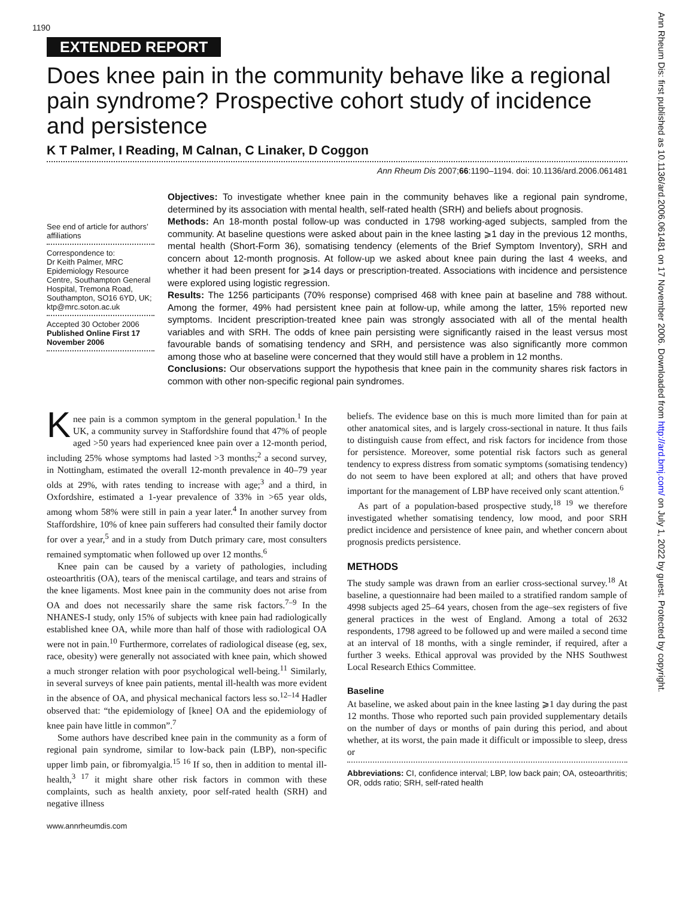1190
EXTENDED REPORT
Does knee pain in the community behave like a regional pain syndrome? Prospective cohort study of incidence and persistence
K T Palmer, I Reading, M Calnan, C Linaker, D Coggon
Ann Rheum Dis 2007;66:1190–1194. doi: 10.1136/ard.2006.061481
See end of article for authors’ affiliations
Correspondence to:
Dr Keith Palmer, MRC Epidemiology Resource Centre, Southampton General Hospital, Tremona Road, Southampton, SO16 6YD, UK; ktp@mrc.soton.ac.uk
Accepted 30 October 2006
Published Online First 17 November 2006
Objectives: To investigate whether knee pain in the community behaves like a regional pain syndrome, determined by its association with mental health, self-rated health (SRH) and beliefs about prognosis.
Methods: An 18-month postal follow-up was conducted in 1798 working-aged subjects, sampled from the community. At baseline questions were asked about pain in the knee lasting ⩾1 day in the previous 12 months, mental health (Short-Form 36), somatising tendency (elements of the Brief Symptom Inventory), SRH and concern about 12-month prognosis. At follow-up we asked about knee pain during the last 4 weeks, and whether it had been present for ⩾14 days or prescription-treated. Associations with incidence and persistence were explored using logistic regression.
Results: The 1256 participants (70% response) comprised 468 with knee pain at baseline and 788 without. Among the former, 49% had persistent knee pain at follow-up, while among the latter, 15% reported new symptoms. Incident prescription-treated knee pain was strongly associated with all of the mental health variables and with SRH. The odds of knee pain persisting were significantly raised in the least versus most favourable bands of somatising tendency and SRH, and persistence was also significantly more common among those who at baseline were concerned that they would still have a problem in 12 months.
Conclusions: Our observations support the hypothesis that knee pain in the community shares risk factors in common with other non-specific regional pain syndromes.
Knee pain is a common symptom in the general population.<sup>1</sup> In the UK, a community survey in Staffordshire found that 47% of people aged >50 years had experienced knee pain over a 12-month period, including 25% whose symptoms had lasted >3 months;<sup>2</sup> a second survey, in Nottingham, estimated the overall 12-month prevalence in 40–79 year olds at 29%, with rates tending to increase with age;<sup>3</sup> and a third, in Oxfordshire, estimated a 1-year prevalence of 33% in >65 year olds, among whom 58% were still in pain a year later.<sup>4</sup> In another survey from Staffordshire, 10% of knee pain sufferers had consulted their family doctor for over a year,<sup>5</sup> and in a study from Dutch primary care, most consulters remained symptomatic when followed up over 12 months.<sup>6</sup>
Knee pain can be caused by a variety of pathologies, including osteoarthritis (OA), tears of the meniscal cartilage, and tears and strains of the knee ligaments. Most knee pain in the community does not arise from OA and does not necessarily share the same risk factors.<sup>7–9</sup> In the NHANES-I study, only 15% of subjects with knee pain had radiologically established knee OA, while more than half of those with radiological OA were not in pain.<sup>10</sup> Furthermore, correlates of radiological disease (eg, sex, race, obesity) were generally not associated with knee pain, which showed a much stronger relation with poor psychological well-being.<sup>11</sup> Similarly, in several surveys of knee pain patients, mental ill-health was more evident in the absence of OA, and physical mechanical factors less so.<sup>12–14</sup> Hadler observed that: “the epidemiology of [knee] OA and the epidemiology of knee pain have little in common”.<sup>7</sup>
Some authors have described knee pain in the community as a form of regional pain syndrome, similar to low-back pain (LBP), non-specific upper limb pain, or fibromyalgia.<sup>15 16</sup> If so, then in addition to mental ill-health,<sup>3 17</sup> it might share other risk factors in common with these complaints, such as health anxiety, poor self-rated health (SRH) and negative illness
www.annrheumdis.com
beliefs. The evidence base on this is much more limited than for pain at other anatomical sites, and is largely cross-sectional in nature. It thus fails to distinguish cause from effect, and risk factors for incidence from those for persistence. Moreover, some potential risk factors such as general tendency to express distress from somatic symptoms (somatising tendency) do not seem to have been explored at all; and others that have proved important for the management of LBP have received only scant attention.<sup>6</sup>
As part of a population-based prospective study,<sup>18 19</sup> we therefore investigated whether somatising tendency, low mood, and poor SRH predict incidence and persistence of knee pain, and whether concern about prognosis predicts persistence.
METHODS
The study sample was drawn from an earlier cross-sectional survey.<sup>18</sup> At baseline, a questionnaire had been mailed to a stratified random sample of 4998 subjects aged 25–64 years, chosen from the age–sex registers of five general practices in the west of England. Among a total of 2632 respondents, 1798 agreed to be followed up and were mailed a second time at an interval of 18 months, with a single reminder, if required, after a further 3 weeks. Ethical approval was provided by the NHS Southwest Local Research Ethics Committee.
Baseline
At baseline, we asked about pain in the knee lasting ⩾1 day during the past 12 months. Those who reported such pain provided supplementary details on the number of days or months of pain during this period, and about whether, at its worst, the pain made it difficult or impossible to sleep, dress or
Abbreviations: CI, confidence interval; LBP, low back pain; OA, osteoarthritis; OR, odds ratio; SRH, self-rated health
Ann Rheum Dis: first published as 10.1136/ard.2006.061481 on 17 November 2006. Downloaded from http://ard.bmj.com/ on July 1, 2022 by guest. Protected by copyright.